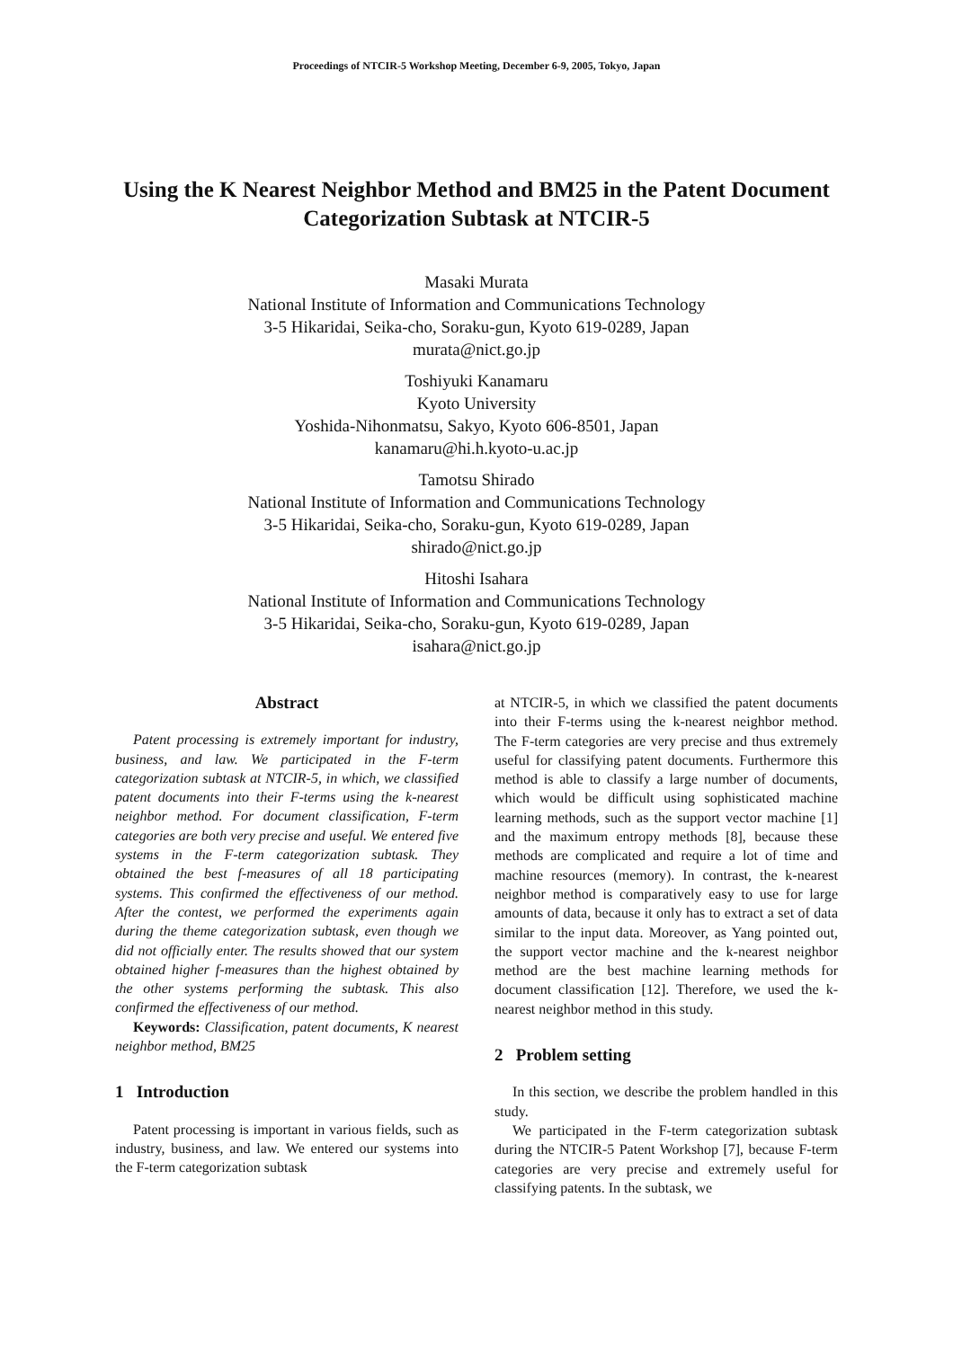Proceedings of NTCIR-5 Workshop Meeting, December 6-9, 2005, Tokyo, Japan
Using the K Nearest Neighbor Method and BM25 in the Patent Document Categorization Subtask at NTCIR-5
Masaki Murata
National Institute of Information and Communications Technology
3-5 Hikaridai, Seika-cho, Soraku-gun, Kyoto 619-0289, Japan
murata@nict.go.jp
Toshiyuki Kanamaru
Kyoto University
Yoshida-Nihonmatsu, Sakyo, Kyoto 606-8501, Japan
kanamaru@hi.h.kyoto-u.ac.jp
Tamotsu Shirado
National Institute of Information and Communications Technology
3-5 Hikaridai, Seika-cho, Soraku-gun, Kyoto 619-0289, Japan
shirado@nict.go.jp
Hitoshi Isahara
National Institute of Information and Communications Technology
3-5 Hikaridai, Seika-cho, Soraku-gun, Kyoto 619-0289, Japan
isahara@nict.go.jp
Abstract
Patent processing is extremely important for industry, business, and law. We participated in the F-term categorization subtask at NTCIR-5, in which, we classified patent documents into their F-terms using the k-nearest neighbor method. For document classification, F-term categories are both very precise and useful. We entered five systems in the F-term categorization subtask. They obtained the best f-measures of all 18 participating systems. This confirmed the effectiveness of our method. After the contest, we performed the experiments again during the theme categorization subtask, even though we did not officially enter. The results showed that our system obtained higher f-measures than the highest obtained by the other systems performing the subtask. This also confirmed the effectiveness of our method.
Keywords: Classification, patent documents, K nearest neighbor method, BM25
1 Introduction
Patent processing is important in various fields, such as industry, business, and law. We entered our systems into the F-term categorization subtask
at NTCIR-5, in which we classified the patent documents into their F-terms using the k-nearest neighbor method. The F-term categories are very precise and thus extremely useful for classifying patent documents. Furthermore this method is able to classify a large number of documents, which would be difficult using sophisticated machine learning methods, such as the support vector machine [1] and the maximum entropy methods [8], because these methods are complicated and require a lot of time and machine resources (memory). In contrast, the k-nearest neighbor method is comparatively easy to use for large amounts of data, because it only has to extract a set of data similar to the input data. Moreover, as Yang pointed out, the support vector machine and the k-nearest neighbor method are the best machine learning methods for document classification [12]. Therefore, we used the k-nearest neighbor method in this study.
2 Problem setting
In this section, we describe the problem handled in this study.
We participated in the F-term categorization subtask during the NTCIR-5 Patent Workshop [7], because F-term categories are very precise and extremely useful for classifying patents. In the subtask, we